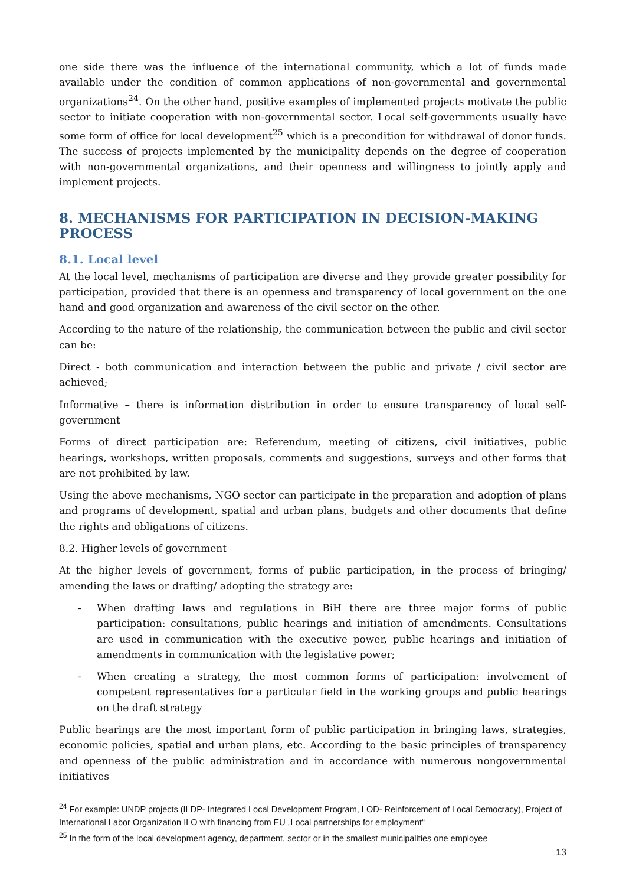one side there was the influence of the international community, which a lot of funds made available under the condition of common applications of non-governmental and governmental organizations<sup>24</sup>. On the other hand, positive examples of implemented projects motivate the public sector to initiate cooperation with non-governmental sector. Local self-governments usually have some form of office for local development<sup>25</sup> which is a precondition for withdrawal of donor funds. The success of projects implemented by the municipality depends on the degree of cooperation with non-governmental organizations, and their openness and willingness to jointly apply and implement projects.
8. MECHANISMS FOR PARTICIPATION IN DECISION-MAKING PROCESS
8.1. Local level
At the local level, mechanisms of participation are diverse and they provide greater possibility for participation, provided that there is an openness and transparency of local government on the one hand and good organization and awareness of the civil sector on the other.
According to the nature of the relationship, the communication between the public and civil sector can be:
Direct - both communication and interaction between the public and private / civil sector are achieved;
Informative – there is information distribution in order to ensure transparency of local self-government
Forms of direct participation are: Referendum, meeting of citizens, civil initiatives, public hearings, workshops, written proposals, comments and suggestions, surveys and other forms that are not prohibited by law.
Using the above mechanisms, NGO sector can participate in the preparation and adoption of plans and programs of development, spatial and urban plans, budgets and other documents that define the rights and obligations of citizens.
8.2. Higher levels of government
At the higher levels of government, forms of public participation, in the process of bringing/ amending the laws or drafting/ adopting the strategy are:
- When drafting laws and regulations in BiH there are three major forms of public participation: consultations, public hearings and initiation of amendments. Consultations are used in communication with the executive power, public hearings and initiation of amendments in communication with the legislative power;
- When creating a strategy, the most common forms of participation: involvement of competent representatives for a particular field in the working groups and public hearings on the draft strategy
Public hearings are the most important form of public participation in bringing laws, strategies, economic policies, spatial and urban plans, etc. According to the basic principles of transparency and openness of the public administration and in accordance with numerous nongovernmental initiatives
<sup>24</sup> For example: UNDP projects (ILDP- Integrated Local Development Program, LOD- Reinforcement of Local Democracy), Project of International Labor Organization ILO with financing from EU „Local partnerships for employment“
<sup>25</sup> In the form of the local development agency, department, sector or in the smallest municipalities one employee
13